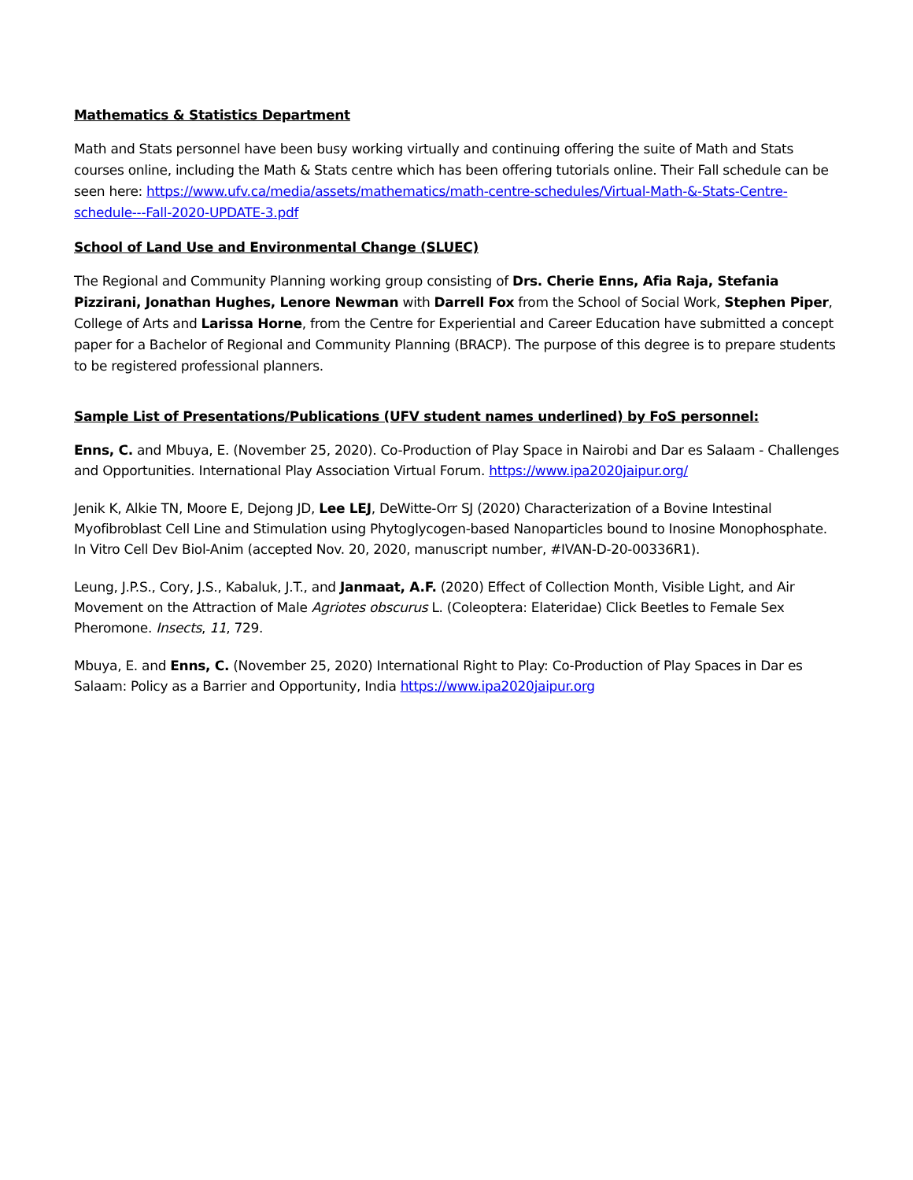Mathematics & Statistics Department
Math and Stats personnel have been busy working virtually and continuing offering the suite of Math and Stats courses online, including the Math & Stats centre which has been offering tutorials online. Their Fall schedule can be seen here: https://www.ufv.ca/media/assets/mathematics/math-centre-schedules/Virtual-Math-&-Stats-Centre-schedule---Fall-2020-UPDATE-3.pdf
School of Land Use and Environmental Change (SLUEC)
The Regional and Community Planning working group consisting of Drs. Cherie Enns, Afia Raja, Stefania Pizzirani, Jonathan Hughes, Lenore Newman with Darrell Fox from the School of Social Work, Stephen Piper, College of Arts and Larissa Horne, from the Centre for Experiential and Career Education have submitted a concept paper for a Bachelor of Regional and Community Planning (BRACP). The purpose of this degree is to prepare students to be registered professional planners.
Sample List of Presentations/Publications (UFV student names underlined) by FoS personnel:
Enns, C. and Mbuya, E. (November 25, 2020). Co-Production of Play Space in Nairobi and Dar es Salaam - Challenges and Opportunities. International Play Association Virtual Forum. https://www.ipa2020jaipur.org/
Jenik K, Alkie TN, Moore E, Dejong JD, Lee LEJ, DeWitte-Orr SJ (2020) Characterization of a Bovine Intestinal Myofibroblast Cell Line and Stimulation using Phytoglycogen-based Nanoparticles bound to Inosine Monophosphate. In Vitro Cell Dev Biol-Anim (accepted Nov. 20, 2020, manuscript number, #IVAN-D-20-00336R1).
Leung, J.P.S., Cory, J.S., Kabaluk, J.T., and Janmaat, A.F. (2020) Effect of Collection Month, Visible Light, and Air Movement on the Attraction of Male Agriotes obscurus L. (Coleoptera: Elateridae) Click Beetles to Female Sex Pheromone. Insects, 11, 729.
Mbuya, E. and Enns, C. (November 25, 2020) International Right to Play: Co-Production of Play Spaces in Dar es Salaam: Policy as a Barrier and Opportunity, India https://www.ipa2020jaipur.org